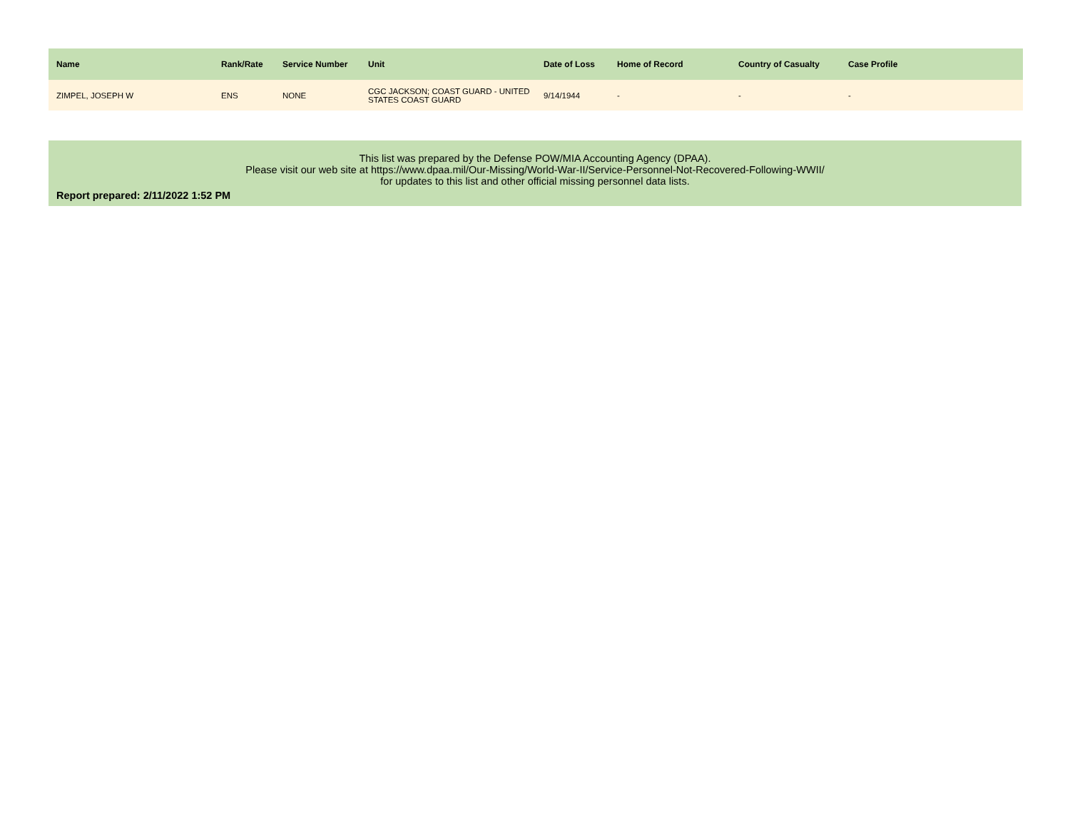| Name | Rank/Rate | Service Number | Unit | Date of Loss | Home of Record | Country of Casualty | Case Profile |
| --- | --- | --- | --- | --- | --- | --- | --- |
| ZIMPEL, JOSEPH W | ENS | NONE | CGC JACKSON; COAST GUARD - UNITED STATES COAST GUARD | 9/14/1944 | - | - | - |
This list was prepared by the Defense POW/MIA Accounting Agency (DPAA).
Please visit our web site at https://www.dpaa.mil/Our-Missing/World-War-II/Service-Personnel-Not-Recovered-Following-WWII/
for updates to this list and other official missing personnel data lists.
Report prepared: 2/11/2022 1:52 PM